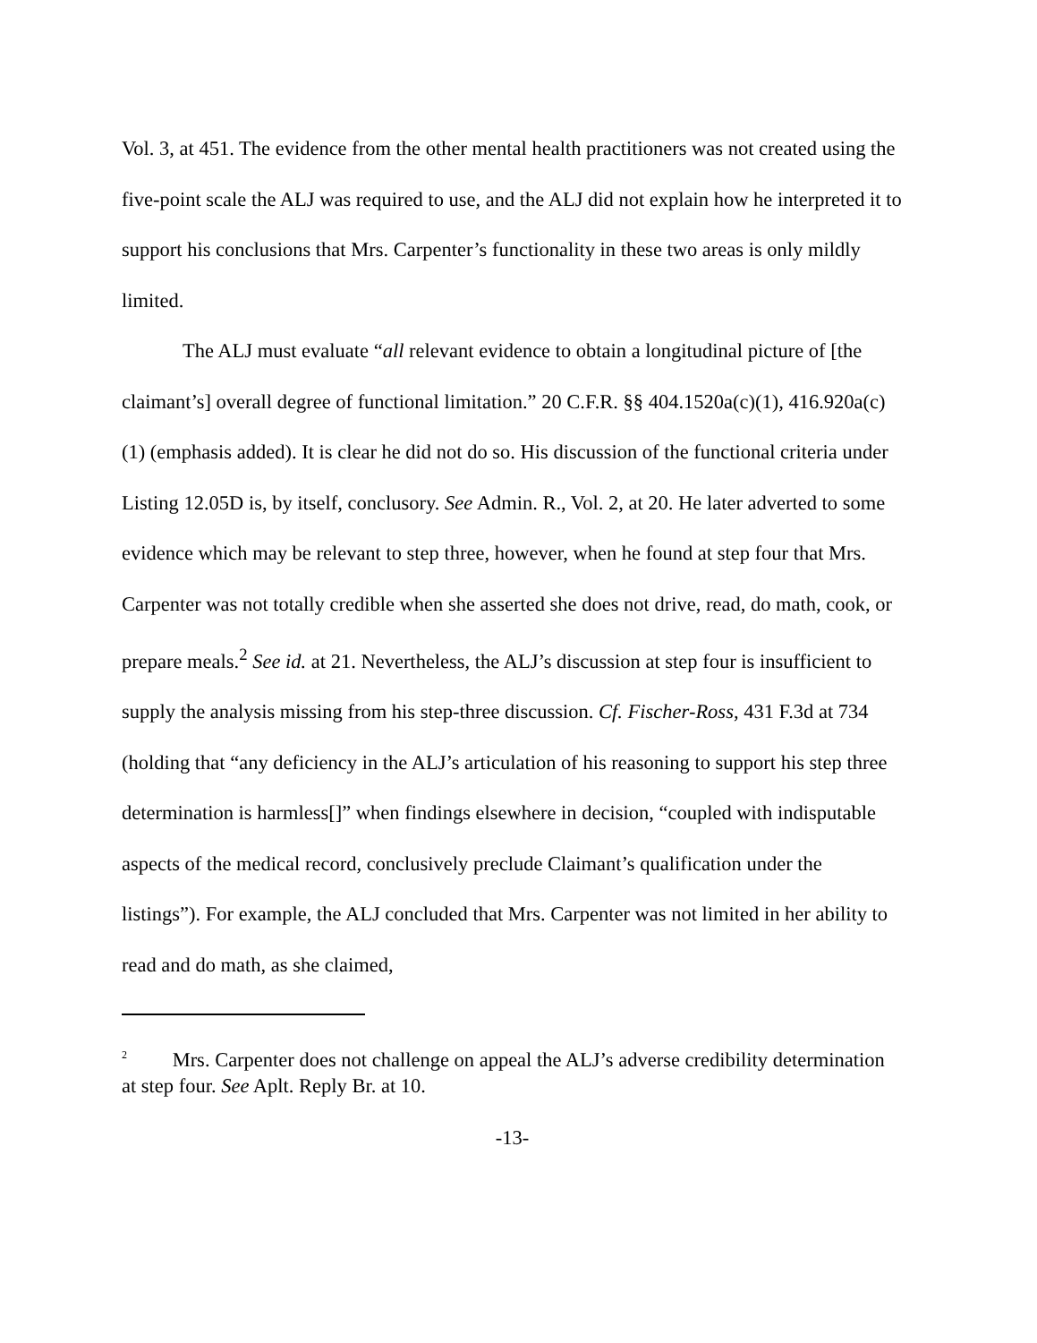Vol. 3, at 451. The evidence from the other mental health practitioners was not created using the five-point scale the ALJ was required to use, and the ALJ did not explain how he interpreted it to support his conclusions that Mrs. Carpenter’s functionality in these two areas is only mildly limited.
The ALJ must evaluate “all relevant evidence to obtain a longitudinal picture of [the claimant’s] overall degree of functional limitation.” 20 C.F.R. §§ 404.1520a(c)(1), 416.920a(c)(1) (emphasis added). It is clear he did not do so. His discussion of the functional criteria under Listing 12.05D is, by itself, conclusory. See Admin. R., Vol. 2, at 20. He later adverted to some evidence which may be relevant to step three, however, when he found at step four that Mrs. Carpenter was not totally credible when she asserted she does not drive, read, do math, cook, or prepare meals.<sup>2</sup> See id. at 21. Nevertheless, the ALJ’s discussion at step four is insufficient to supply the analysis missing from his step-three discussion. Cf. Fischer-Ross, 431 F.3d at 734 (holding that “any deficiency in the ALJ’s articulation of his reasoning to support his step three determination is harmless[]” when findings elsewhere in decision, “coupled with indisputable aspects of the medical record, conclusively preclude Claimant’s qualification under the listings”). For example, the ALJ concluded that Mrs. Carpenter was not limited in her ability to read and do math, as she claimed,
<sup>2</sup> Mrs. Carpenter does not challenge on appeal the ALJ’s adverse credibility determination at step four. See Aplt. Reply Br. at 10.
-13-